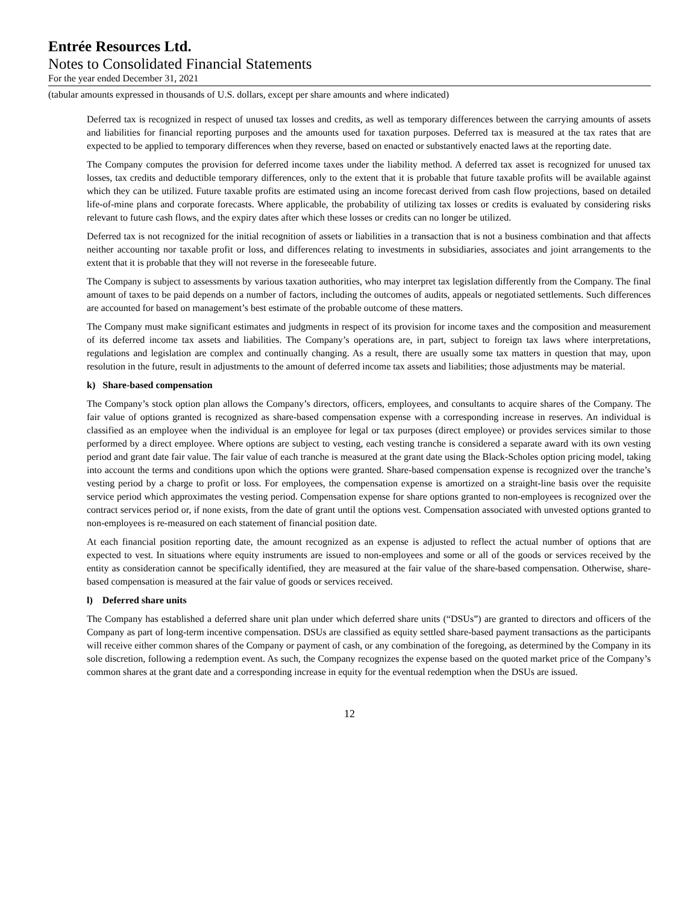Entrée Resources Ltd.
Notes to Consolidated Financial Statements
For the year ended December 31, 2021
(tabular amounts expressed in thousands of U.S. dollars, except per share amounts and where indicated)
Deferred tax is recognized in respect of unused tax losses and credits, as well as temporary differences between the carrying amounts of assets and liabilities for financial reporting purposes and the amounts used for taxation purposes. Deferred tax is measured at the tax rates that are expected to be applied to temporary differences when they reverse, based on enacted or substantively enacted laws at the reporting date.
The Company computes the provision for deferred income taxes under the liability method. A deferred tax asset is recognized for unused tax losses, tax credits and deductible temporary differences, only to the extent that it is probable that future taxable profits will be available against which they can be utilized. Future taxable profits are estimated using an income forecast derived from cash flow projections, based on detailed life-of-mine plans and corporate forecasts. Where applicable, the probability of utilizing tax losses or credits is evaluated by considering risks relevant to future cash flows, and the expiry dates after which these losses or credits can no longer be utilized.
Deferred tax is not recognized for the initial recognition of assets or liabilities in a transaction that is not a business combination and that affects neither accounting nor taxable profit or loss, and differences relating to investments in subsidiaries, associates and joint arrangements to the extent that it is probable that they will not reverse in the foreseeable future.
The Company is subject to assessments by various taxation authorities, who may interpret tax legislation differently from the Company. The final amount of taxes to be paid depends on a number of factors, including the outcomes of audits, appeals or negotiated settlements. Such differences are accounted for based on management’s best estimate of the probable outcome of these matters.
The Company must make significant estimates and judgments in respect of its provision for income taxes and the composition and measurement of its deferred income tax assets and liabilities. The Company’s operations are, in part, subject to foreign tax laws where interpretations, regulations and legislation are complex and continually changing. As a result, there are usually some tax matters in question that may, upon resolution in the future, result in adjustments to the amount of deferred income tax assets and liabilities; those adjustments may be material.
k) Share-based compensation
The Company’s stock option plan allows the Company’s directors, officers, employees, and consultants to acquire shares of the Company. The fair value of options granted is recognized as share-based compensation expense with a corresponding increase in reserves. An individual is classified as an employee when the individual is an employee for legal or tax purposes (direct employee) or provides services similar to those performed by a direct employee. Where options are subject to vesting, each vesting tranche is considered a separate award with its own vesting period and grant date fair value. The fair value of each tranche is measured at the grant date using the Black-Scholes option pricing model, taking into account the terms and conditions upon which the options were granted. Share-based compensation expense is recognized over the tranche’s vesting period by a charge to profit or loss. For employees, the compensation expense is amortized on a straight-line basis over the requisite service period which approximates the vesting period. Compensation expense for share options granted to non-employees is recognized over the contract services period or, if none exists, from the date of grant until the options vest. Compensation associated with unvested options granted to non-employees is re-measured on each statement of financial position date.
At each financial position reporting date, the amount recognized as an expense is adjusted to reflect the actual number of options that are expected to vest. In situations where equity instruments are issued to non-employees and some or all of the goods or services received by the entity as consideration cannot be specifically identified, they are measured at the fair value of the share-based compensation. Otherwise, share-based compensation is measured at the fair value of goods or services received.
l) Deferred share units
The Company has established a deferred share unit plan under which deferred share units (“DSUs”) are granted to directors and officers of the Company as part of long-term incentive compensation. DSUs are classified as equity settled share-based payment transactions as the participants will receive either common shares of the Company or payment of cash, or any combination of the foregoing, as determined by the Company in its sole discretion, following a redemption event. As such, the Company recognizes the expense based on the quoted market price of the Company’s common shares at the grant date and a corresponding increase in equity for the eventual redemption when the DSUs are issued.
12